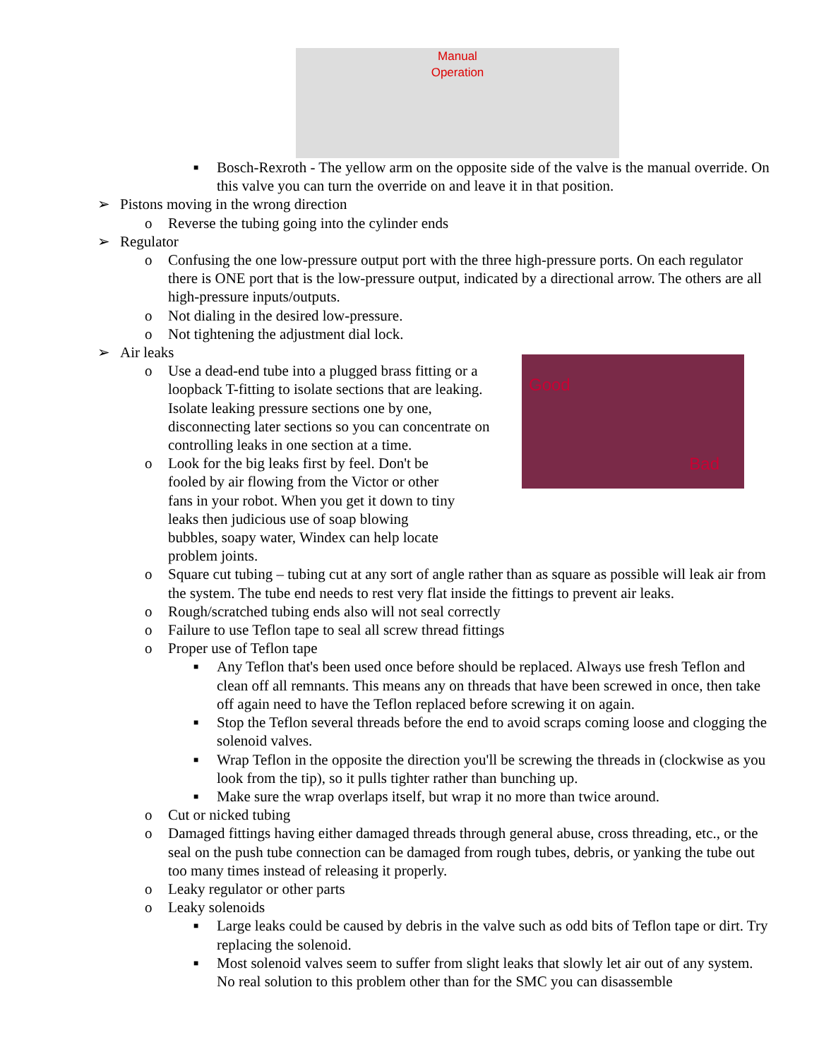Manual
Operation
■ Bosch-Rexroth - The yellow arm on the opposite side of the valve is the manual override. On this valve you can turn the override on and leave it in that position.
➢ Pistons moving in the wrong direction
o Reverse the tubing going into the cylinder ends
➢ Regulator
o Confusing the one low-pressure output port with the three high-pressure ports. On each regulator there is ONE port that is the low-pressure output, indicated by a directional arrow. The others are all high-pressure inputs/outputs.
o Not dialing in the desired low-pressure.
o Not tightening the adjustment dial lock.
➢ Air leaks
Good
Bad
o Use a dead-end tube into a plugged brass fitting or a loopback T-fitting to isolate sections that are leaking. Isolate leaking pressure sections one by one, disconnecting later sections so you can concentrate on controlling leaks in one section at a time.
o Look for the big leaks first by feel. Don't be fooled by air flowing from the Victor or other fans in your robot. When you get it down to tiny leaks then judicious use of soap blowing bubbles, soapy water, Windex can help locate problem joints.
o Square cut tubing – tubing cut at any sort of angle rather than as square as possible will leak air from the system. The tube end needs to rest very flat inside the fittings to prevent air leaks.
o Rough/scratched tubing ends also will not seal correctly
o Failure to use Teflon tape to seal all screw thread fittings
o Proper use of Teflon tape
■ Any Teflon that's been used once before should be replaced. Always use fresh Teflon and clean off all remnants. This means any on threads that have been screwed in once, then take off again need to have the Teflon replaced before screwing it on again.
■ Stop the Teflon several threads before the end to avoid scraps coming loose and clogging the solenoid valves.
■ Wrap Teflon in the opposite the direction you'll be screwing the threads in (clockwise as you look from the tip), so it pulls tighter rather than bunching up.
■ Make sure the wrap overlaps itself, but wrap it no more than twice around.
o Cut or nicked tubing
o Damaged fittings having either damaged threads through general abuse, cross threading, etc., or the seal on the push tube connection can be damaged from rough tubes, debris, or yanking the tube out too many times instead of releasing it properly.
o Leaky regulator or other parts
o Leaky solenoids
■ Large leaks could be caused by debris in the valve such as odd bits of Teflon tape or dirt. Try replacing the solenoid.
■ Most solenoid valves seem to suffer from slight leaks that slowly let air out of any system. No real solution to this problem other than for the SMC you can disassemble